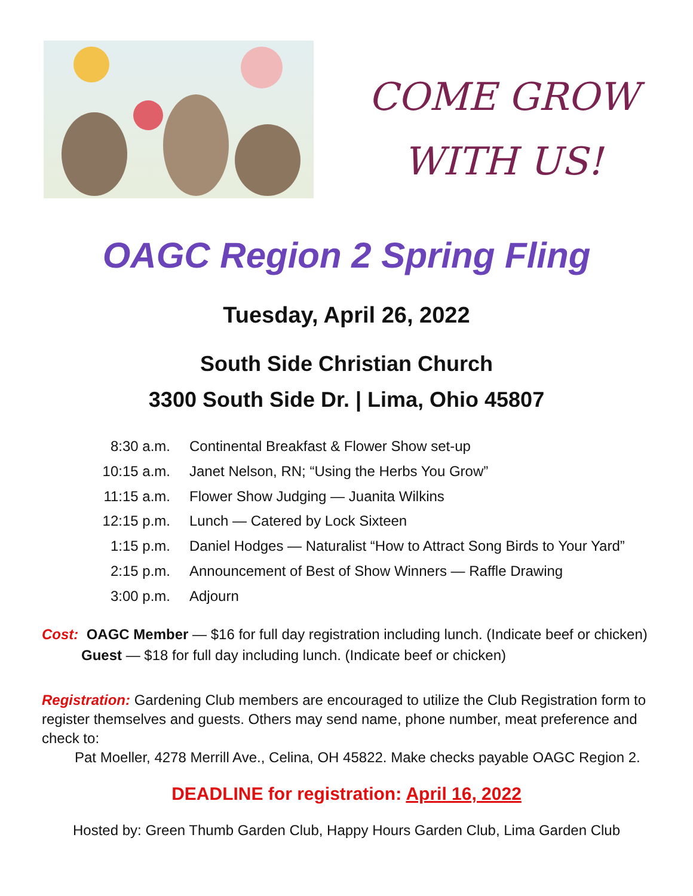COME GROW
WITH US!
OAGC Region 2 Spring Fling
Tuesday, April 26, 2022
South Side Christian Church
3300 South Side Dr. | Lima, Ohio 45807
8:30 a.m. Continental Breakfast & Flower Show set-up
10:15 a.m. Janet Nelson, RN; “Using the Herbs You Grow”
11:15 a.m. Flower Show Judging — Juanita Wilkins
12:15 p.m. Lunch — Catered by Lock Sixteen
1:15 p.m. Daniel Hodges — Naturalist “How to Attract Song Birds to Your Yard”
2:15 p.m. Announcement of Best of Show Winners — Raffle Drawing
3:00 p.m. Adjourn
Cost: OAGC Member — $16 for full day registration including lunch. (Indicate beef or chicken)
Guest — $18 for full day including lunch. (Indicate beef or chicken)
Registration: Gardening Club members are encouraged to utilize the Club Registration form to register themselves and guests. Others may send name, phone number, meat preference and check to:
Pat Moeller, 4278 Merrill Ave., Celina, OH 45822. Make checks payable OAGC Region 2.
DEADLINE for registration: April 16, 2022
Hosted by: Green Thumb Garden Club, Happy Hours Garden Club, Lima Garden Club